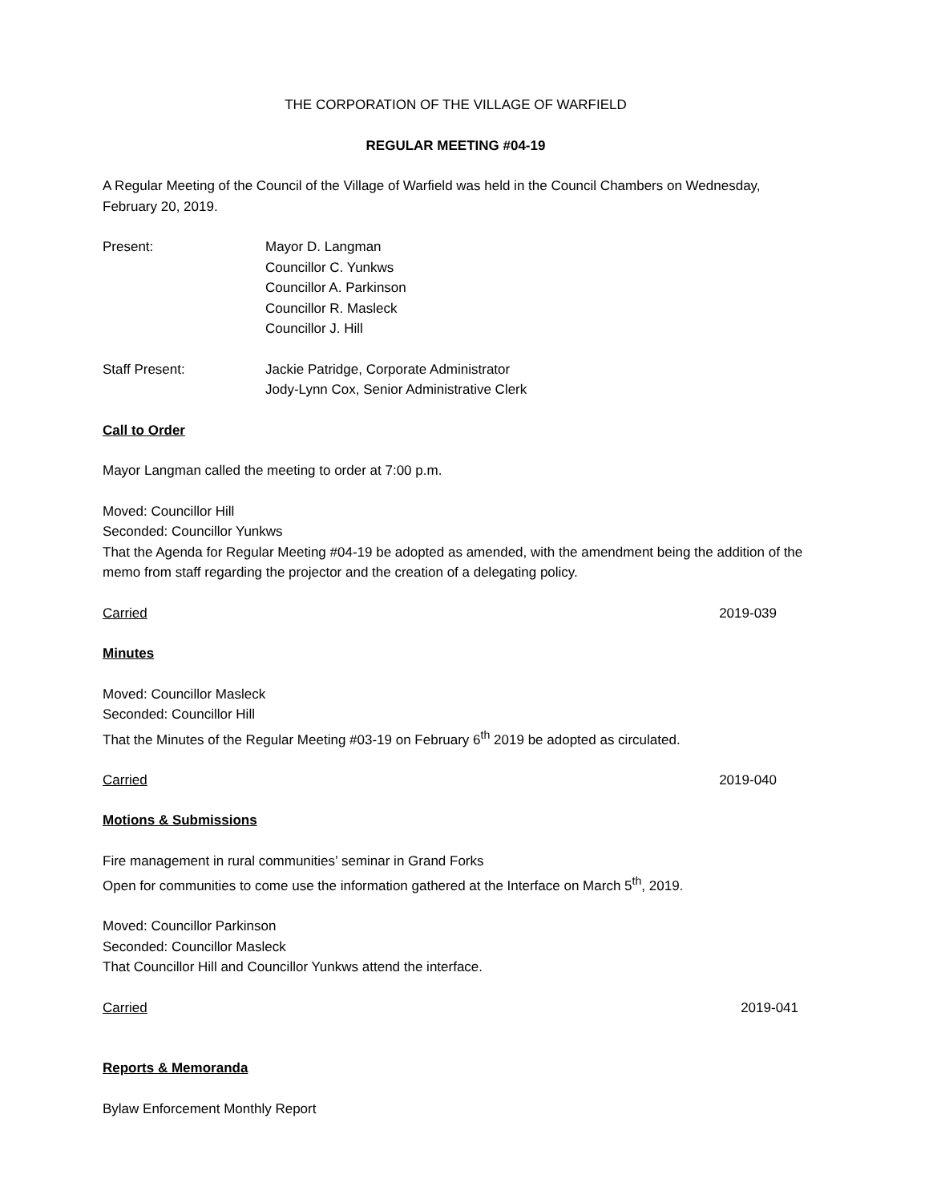THE CORPORATION OF THE VILLAGE OF WARFIELD
REGULAR MEETING #04-19
A Regular Meeting of the Council of the Village of Warfield was held in the Council Chambers on Wednesday, February 20, 2019.
Present: Mayor D. Langman
Councillor C. Yunkws
Councillor A. Parkinson
Councillor R. Masleck
Councillor J. Hill
Staff Present: Jackie Patridge, Corporate Administrator
Jody-Lynn Cox, Senior Administrative Clerk
Call to Order
Mayor Langman called the meeting to order at 7:00 p.m.
Moved: Councillor Hill
Seconded: Councillor Yunkws
That the Agenda for Regular Meeting #04-19 be adopted as amended, with the amendment being the addition of the memo from staff regarding the projector and the creation of a delegating policy.
Carried 2019-039
Minutes
Moved: Councillor Masleck
Seconded: Councillor Hill
That the Minutes of the Regular Meeting #03-19 on February 6<sup>th</sup> 2019 be adopted as circulated.
Carried 2019-040
Motions & Submissions
Fire management in rural communities’ seminar in Grand Forks
Open for communities to come use the information gathered at the Interface on March 5<sup>th</sup>, 2019.
Moved: Councillor Parkinson
Seconded: Councillor Masleck
That Councillor Hill and Councillor Yunkws attend the interface.
Carried 2019-041
Reports & Memoranda
Bylaw Enforcement Monthly Report